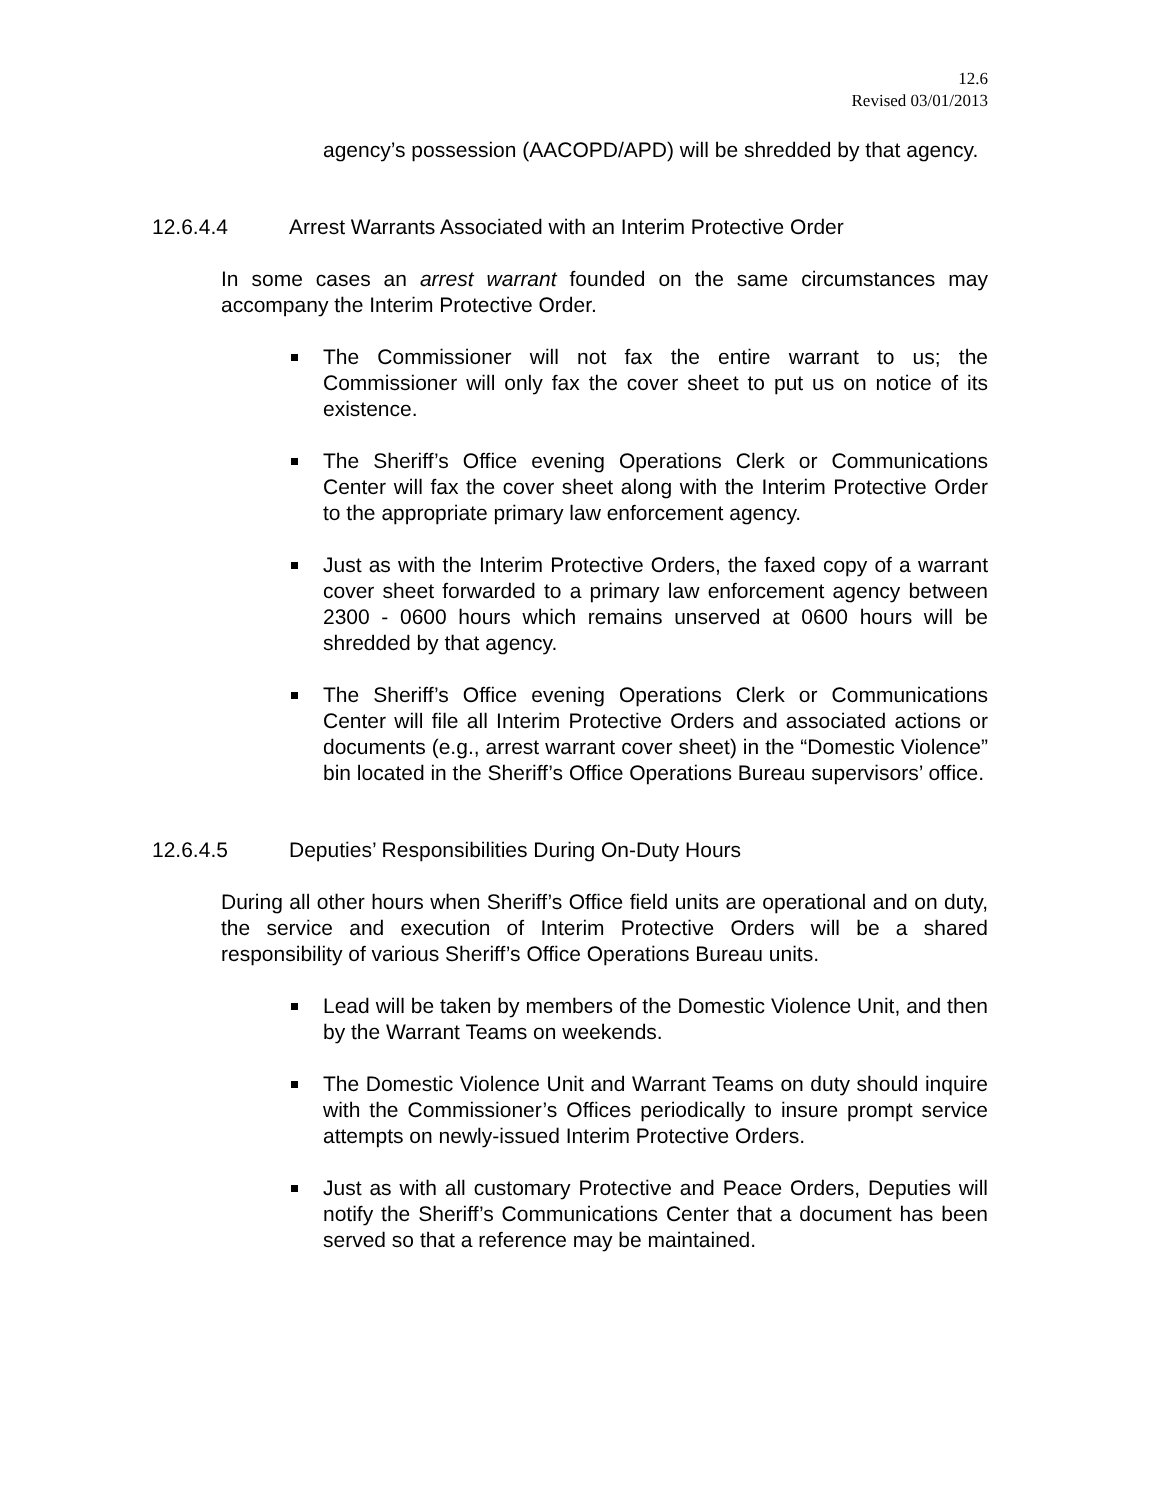12.6
Revised 03/01/2013
agency’s possession (AACOPD/APD) will be shredded by that agency.
12.6.4.4 Arrest Warrants Associated with an Interim Protective Order
In some cases an arrest warrant founded on the same circumstances may accompany the Interim Protective Order.
The Commissioner will not fax the entire warrant to us; the Commissioner will only fax the cover sheet to put us on notice of its existence.
The Sheriff’s Office evening Operations Clerk or Communications Center will fax the cover sheet along with the Interim Protective Order to the appropriate primary law enforcement agency.
Just as with the Interim Protective Orders, the faxed copy of a warrant cover sheet forwarded to a primary law enforcement agency between 2300 - 0600 hours which remains unserved at 0600 hours will be shredded by that agency.
The Sheriff’s Office evening Operations Clerk or Communications Center will file all Interim Protective Orders and associated actions or documents (e.g., arrest warrant cover sheet) in the “Domestic Violence” bin located in the Sheriff’s Office Operations Bureau supervisors’ office.
12.6.4.5 Deputies’ Responsibilities During On-Duty Hours
During all other hours when Sheriff’s Office field units are operational and on duty, the service and execution of Interim Protective Orders will be a shared responsibility of various Sheriff’s Office Operations Bureau units.
Lead will be taken by members of the Domestic Violence Unit, and then by the Warrant Teams on weekends.
The Domestic Violence Unit and Warrant Teams on duty should inquire with the Commissioner’s Offices periodically to insure prompt service attempts on newly-issued Interim Protective Orders.
Just as with all customary Protective and Peace Orders, Deputies will notify the Sheriff’s Communications Center that a document has been served so that a reference may be maintained.